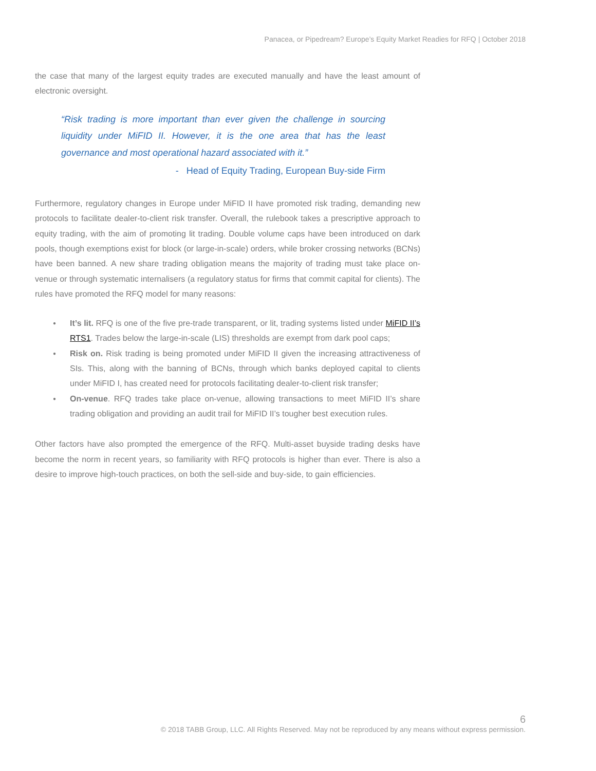Panacea, or Pipedream? Europe’s Equity Market Readies for RFQ | October 2018
the case that many of the largest equity trades are executed manually and have the least amount of electronic oversight.
“Risk trading is more important than ever given the challenge in sourcing liquidity under MiFID II. However, it is the one area that has the least governance and most operational hazard associated with it.”
- Head of Equity Trading, European Buy-side Firm
Furthermore, regulatory changes in Europe under MiFID II have promoted risk trading, demanding new protocols to facilitate dealer-to-client risk transfer. Overall, the rulebook takes a prescriptive approach to equity trading, with the aim of promoting lit trading. Double volume caps have been introduced on dark pools, though exemptions exist for block (or large-in-scale) orders, while broker crossing networks (BCNs) have been banned. A new share trading obligation means the majority of trading must take place on-venue or through systematic internalisers (a regulatory status for firms that commit capital for clients). The rules have promoted the RFQ model for many reasons:
● It’s lit. RFQ is one of the five pre-trade transparent, or lit, trading systems listed under MiFID II’s RTS1. Trades below the large-in-scale (LIS) thresholds are exempt from dark pool caps;
● Risk on. Risk trading is being promoted under MiFID II given the increasing attractiveness of SIs. This, along with the banning of BCNs, through which banks deployed capital to clients under MiFID I, has created need for protocols facilitating dealer-to-client risk transfer;
● On-venue. RFQ trades take place on-venue, allowing transactions to meet MiFID II’s share trading obligation and providing an audit trail for MiFID II’s tougher best execution rules.
Other factors have also prompted the emergence of the RFQ. Multi-asset buyside trading desks have become the norm in recent years, so familiarity with RFQ protocols is higher than ever. There is also a desire to improve high-touch practices, on both the sell-side and buy-side, to gain efficiencies.
6
© 2018 TABB Group, LLC. All Rights Reserved. May not be reproduced by any means without express permission.